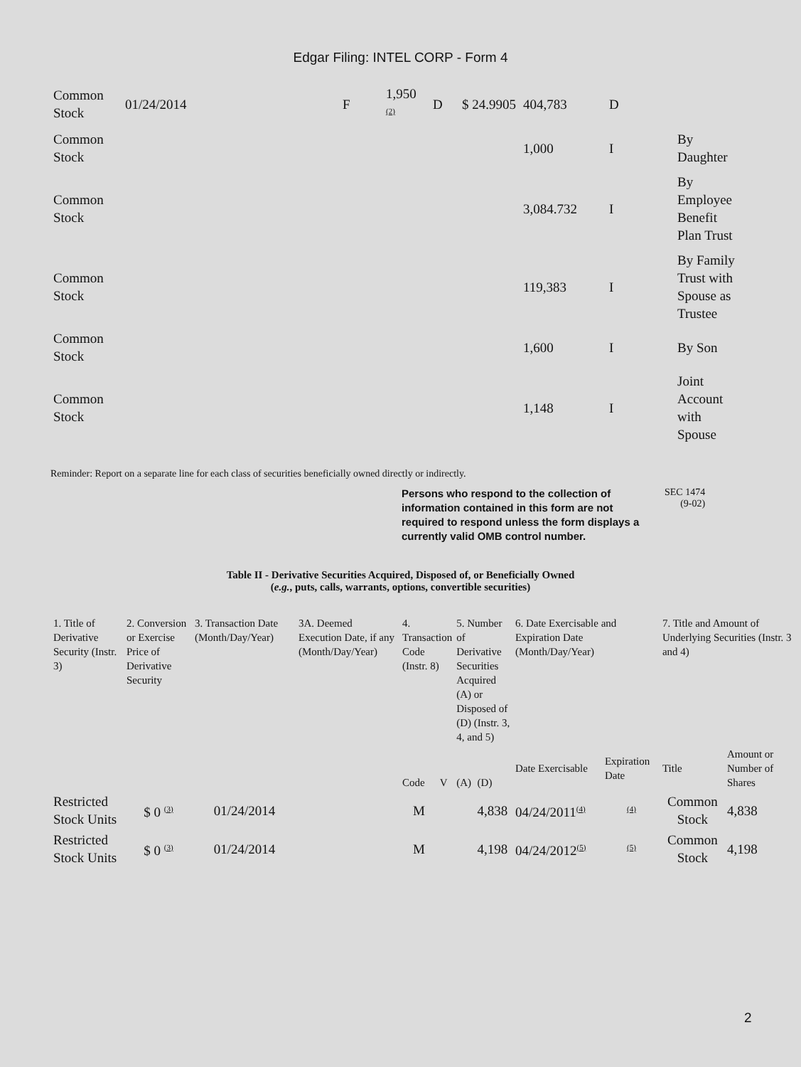Edgar Filing: INTEL CORP - Form 4
| Common Stock | 01/24/2014 | F | 1,950 <sup>(2)</sup> | D | $ 24.9905 | 404,783 | D | |
| Common Stock | | | | | | 1,000 | I | By Daughter |
| Common Stock | | | | | | 3,084.732 | I | By Employee Benefit Plan Trust |
| Common Stock | | | | | | 119,383 | I | By Family Trust with Spouse as Trustee |
| Common Stock | | | | | | 1,600 | I | By Son |
| Common Stock | | | | | | 1,148 | I | Joint Account with Spouse |
Reminder: Report on a separate line for each class of securities beneficially owned directly or indirectly.
Persons who respond to the collection of information contained in this form are not required to respond unless the form displays a currently valid OMB control number. SEC 1474
(9-02)
Table II - Derivative Securities Acquired, Disposed of, or Beneficially Owned
(e.g., puts, calls, warrants, options, convertible securities)
| 1. Title of Derivative Security (Instr. 3) | 2. Conversion or Exercise Price of Derivative Security | 3. Transaction Date (Month/Day/Year) | 3A. Deemed Execution Date, if any (Month/Day/Year) | 4. Transaction Code (Instr. 8) | | 5. Number of Derivative Securities Acquired (A) or Disposed of (D) (Instr. 3, 4, and 5) | | 6. Date Exercisable and Expiration Date (Month/Day/Year) | | 7. Title and Amount of Underlying Securities (Instr. 3 and 4) | |
| --- | --- | --- | --- | --- | --- | --- | --- | --- | --- | --- | --- |
| | | | | Code | V | (A) | (D) | Date Exercisable | Expiration Date | Title | Amount or Number of Shares |
| Restricted Stock Units | $ 0 <sup>(3)</sup> | 01/24/2014 | | M | | | 4,838 | 04/24/2011<sup>(4)</sup> | <sup>(4)</sup> | Common Stock | 4,838 |
| Restricted Stock Units | $ 0 <sup>(3)</sup> | 01/24/2014 | | M | | | 4,198 | 04/24/2012<sup>(5)</sup> | <sup>(5)</sup> | Common Stock | 4,198 |
2